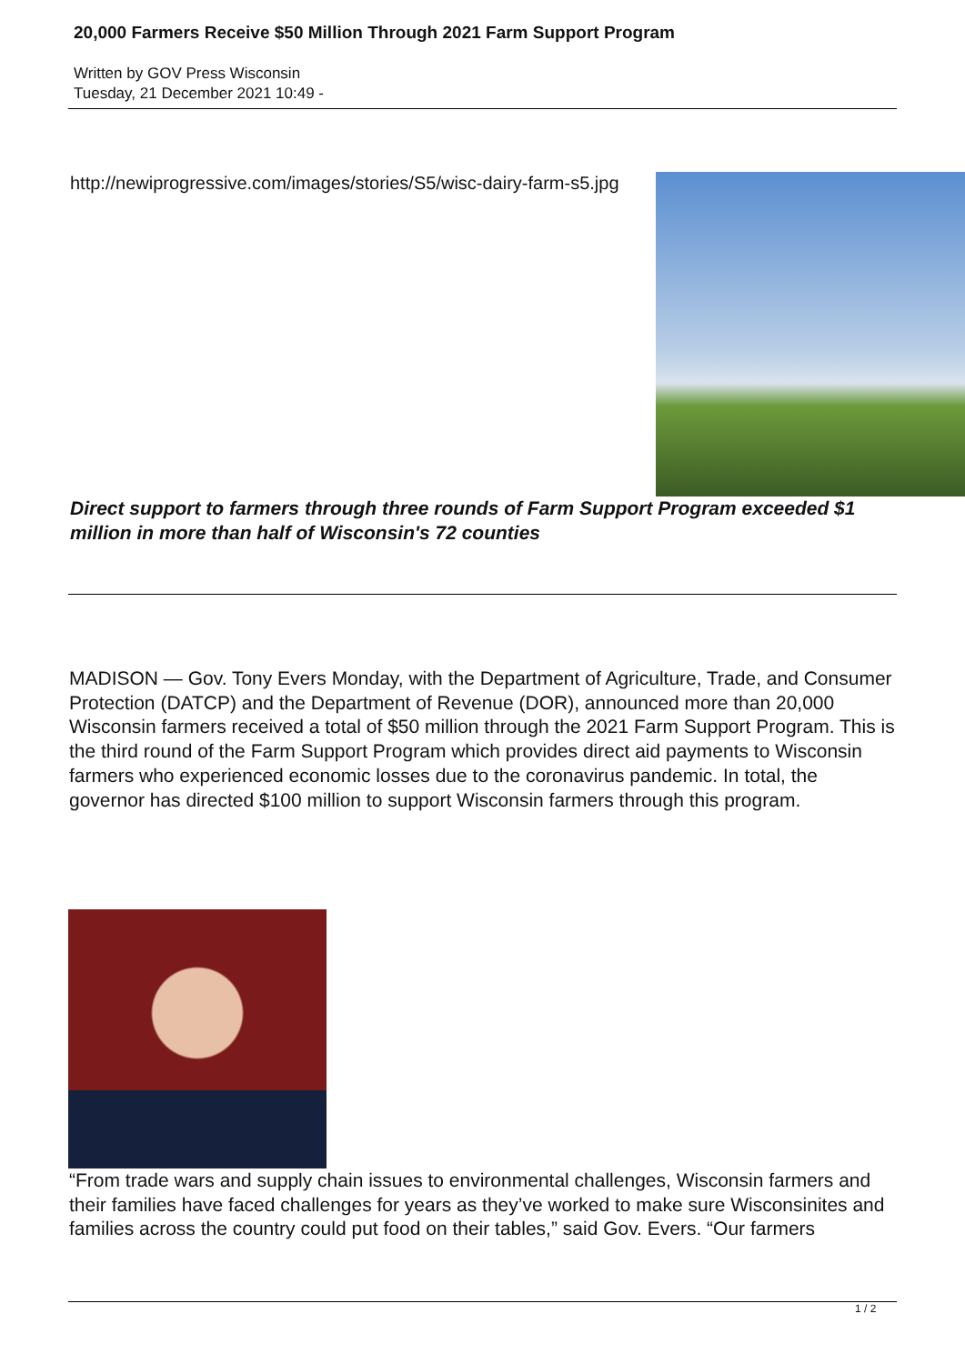20,000 Farmers Receive $50 Million Through 2021 Farm Support Program
Written by GOV Press Wisconsin
Tuesday, 21 December 2021 10:49 -
http://newiprogressive.com/images/stories/S5/wisc-dairy-farm-s5.jpg
Direct support to farmers through three rounds of Farm Support Program exceeded $1 million in more than half of Wisconsin's 72 counties
MADISON — Gov. Tony Evers Monday, with the Department of Agriculture, Trade, and Consumer Protection (DATCP) and the Department of Revenue (DOR), announced more than 20,000 Wisconsin farmers received a total of $50 million through the 2021 Farm Support Program. This is the third round of the Farm Support Program which provides direct aid payments to Wisconsin farmers who experienced economic losses due to the coronavirus pandemic. In total, the governor has directed $100 million to support Wisconsin farmers through this program.
“From trade wars and supply chain issues to environmental challenges, Wisconsin farmers and their families have faced challenges for years as they’ve worked to make sure Wisconsinites and families across the country could put food on their tables,” said Gov. Evers. “Our farmers
1 / 2